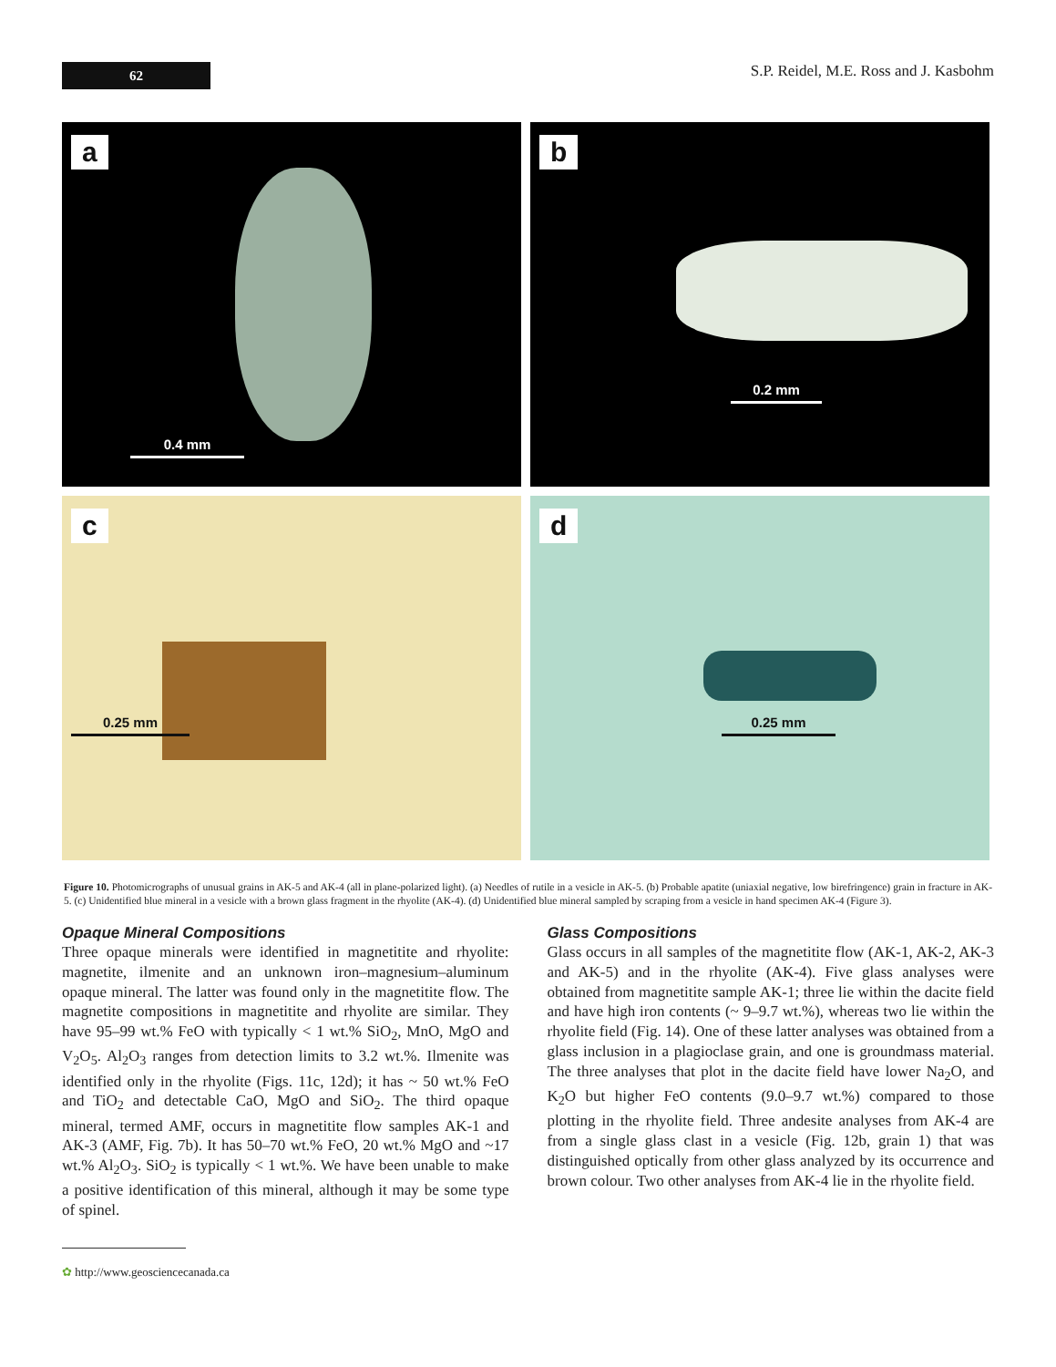62
S.P. Reidel, M.E. Ross and J. Kasbohm
a
0.4 mm
b
0.2 mm
c
0.25 mm
d
0.25 mm
Figure 10. Photomicrographs of unusual grains in AK-5 and AK-4 (all in plane-polarized light). (a) Needles of rutile in a vesicle in AK-5. (b) Probable apatite (uniaxial negative, low birefringence) grain in fracture in AK-5. (c) Unidentified blue mineral in a vesicle with a brown glass fragment in the rhyolite (AK-4). (d) Unidentified blue mineral sampled by scraping from a vesicle in hand specimen AK-4 (Figure 3).
Opaque Mineral Compositions
Three opaque minerals were identified in magnetitite and rhyolite: magnetite, ilmenite and an unknown iron–magnesium–aluminum opaque mineral. The latter was found only in the magnetitite flow. The magnetite compositions in magnetitite and rhyolite are similar. They have 95–99 wt.% FeO with typically < 1 wt.% SiO<sub>2</sub>, MnO, MgO and V<sub>2</sub>O<sub>5</sub>. Al<sub>2</sub>O<sub>3</sub> ranges from detection limits to 3.2 wt.%. Ilmenite was identified only in the rhyolite (Figs. 11c, 12d); it has ~ 50 wt.% FeO and TiO<sub>2</sub> and detectable CaO, MgO and SiO<sub>2</sub>. The third opaque mineral, termed AMF, occurs in magnetitite flow samples AK-1 and AK-3 (AMF, Fig. 7b). It has 50–70 wt.% FeO, 20 wt.% MgO and ~17 wt.% Al<sub>2</sub>O<sub>3</sub>. SiO<sub>2</sub> is typically < 1 wt.%. We have been unable to make a positive identification of this mineral, although it may be some type of spinel.
✿ http://www.geosciencecanada.ca
Glass Compositions
Glass occurs in all samples of the magnetitite flow (AK-1, AK-2, AK-3 and AK-5) and in the rhyolite (AK-4). Five glass analyses were obtained from magnetitite sample AK-1; three lie within the dacite field and have high iron contents (~ 9–9.7 wt.%), whereas two lie within the rhyolite field (Fig. 14). One of these latter analyses was obtained from a glass inclusion in a plagioclase grain, and one is groundmass material. The three analyses that plot in the dacite field have lower Na<sub>2</sub>O, and K<sub>2</sub>O but higher FeO contents (9.0–9.7 wt.%) compared to those plotting in the rhyolite field. Three andesite analyses from AK-4 are from a single glass clast in a vesicle (Fig. 12b, grain 1) that was distinguished optically from other glass analyzed by its occurrence and brown colour. Two other analyses from AK-4 lie in the rhyolite field.